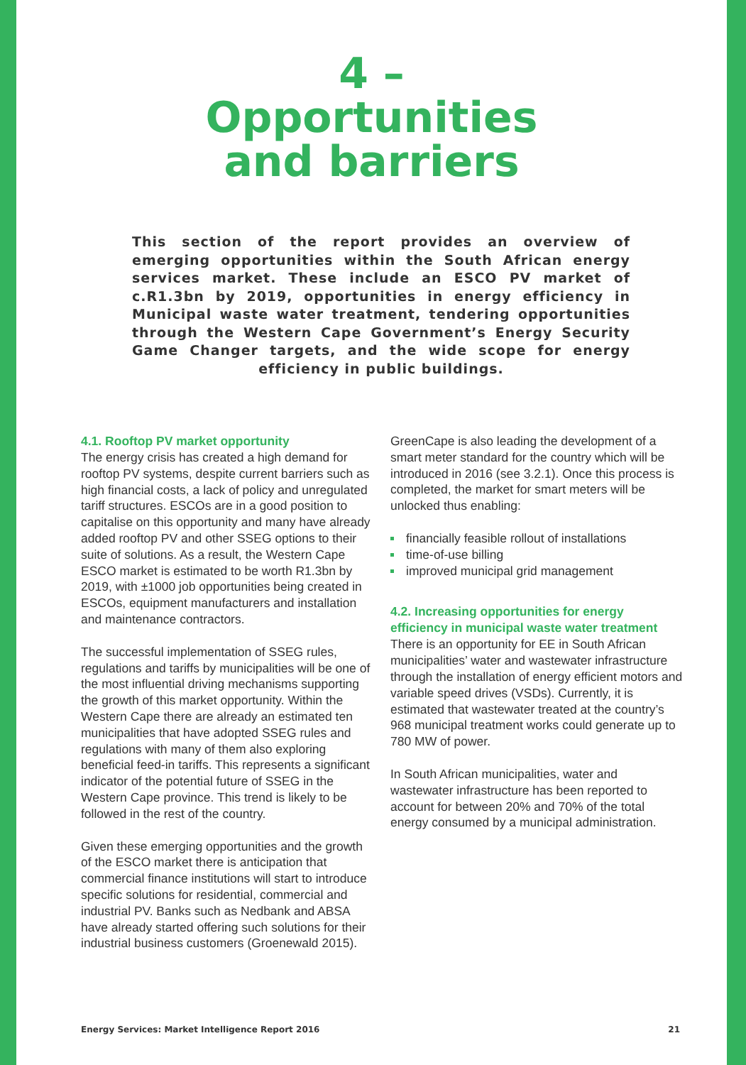4 –
Opportunities
and barriers
This section of the report provides an overview of emerging opportunities within the South African energy services market. These include an ESCO PV market of c.R1.3bn by 2019, opportunities in energy efficiency in Municipal waste water treatment, tendering opportunities through the Western Cape Government’s Energy Security Game Changer targets, and the wide scope for energy efficiency in public buildings.
4.1. Rooftop PV market opportunity
The energy crisis has created a high demand for rooftop PV systems, despite current barriers such as high financial costs, a lack of policy and unregulated tariff structures. ESCOs are in a good position to capitalise on this opportunity and many have already added rooftop PV and other SSEG options to their suite of solutions. As a result, the Western Cape ESCO market is estimated to be worth R1.3bn by 2019, with ±1000 job opportunities being created in ESCOs, equipment manufacturers and installation and maintenance contractors.
The successful implementation of SSEG rules, regulations and tariffs by municipalities will be one of the most influential driving mechanisms supporting the growth of this market opportunity. Within the Western Cape there are already an estimated ten municipalities that have adopted SSEG rules and regulations with many of them also exploring beneficial feed-in tariffs. This represents a significant indicator of the potential future of SSEG in the Western Cape province. This trend is likely to be followed in the rest of the country.
Given these emerging opportunities and the growth of the ESCO market there is anticipation that commercial finance institutions will start to introduce specific solutions for residential, commercial and industrial PV. Banks such as Nedbank and ABSA have already started offering such solutions for their industrial business customers (Groenewald 2015).
GreenCape is also leading the development of a smart meter standard for the country which will be introduced in 2016 (see 3.2.1). Once this process is completed, the market for smart meters will be unlocked thus enabling:
financially feasible rollout of installations
time-of-use billing
improved municipal grid management
4.2. Increasing opportunities for energy efficiency in municipal waste water treatment
There is an opportunity for EE in South African municipalities’ water and wastewater infrastructure through the installation of energy efficient motors and variable speed drives (VSDs). Currently, it is estimated that wastewater treated at the country’s 968 municipal treatment works could generate up to 780 MW of power.
In South African municipalities, water and wastewater infrastructure has been reported to account for between 20% and 70% of the total energy consumed by a municipal administration.
Energy Services: Market Intelligence Report 2016 21